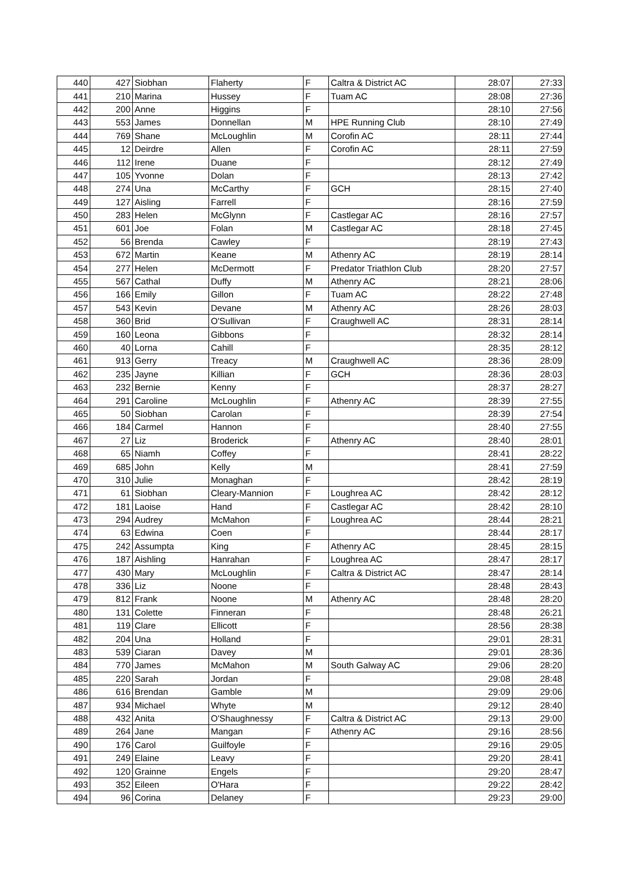| 440 | 427 | Siobhan | Flaherty | F | Caltra & District AC | 28:07 | 27:33 |
| 441 | 210 | Marina | Hussey | F | Tuam AC | 28:08 | 27:36 |
| 442 | 200 | Anne | Higgins | F | | 28:10 | 27:56 |
| 443 | 553 | James | Donnellan | M | HPE Running Club | 28:10 | 27:49 |
| 444 | 769 | Shane | McLoughlin | M | Corofin AC | 28:11 | 27:44 |
| 445 | 12 | Deirdre | Allen | F | Corofin AC | 28:11 | 27:59 |
| 446 | 112 | Irene | Duane | F | | 28:12 | 27:49 |
| 447 | 105 | Yvonne | Dolan | F | | 28:13 | 27:42 |
| 448 | 274 | Una | McCarthy | F | GCH | 28:15 | 27:40 |
| 449 | 127 | Aisling | Farrell | F | | 28:16 | 27:59 |
| 450 | 283 | Helen | McGlynn | F | Castlegar AC | 28:16 | 27:57 |
| 451 | 601 | Joe | Folan | M | Castlegar AC | 28:18 | 27:45 |
| 452 | 56 | Brenda | Cawley | F | | 28:19 | 27:43 |
| 453 | 672 | Martin | Keane | M | Athenry AC | 28:19 | 28:14 |
| 454 | 277 | Helen | McDermott | F | Predator Triathlon Club | 28:20 | 27:57 |
| 455 | 567 | Cathal | Duffy | M | Athenry AC | 28:21 | 28:06 |
| 456 | 166 | Emily | Gillon | F | Tuam AC | 28:22 | 27:48 |
| 457 | 543 | Kevin | Devane | M | Athenry AC | 28:26 | 28:03 |
| 458 | 360 | Brid | O'Sullivan | F | Craughwell AC | 28:31 | 28:14 |
| 459 | 160 | Leona | Gibbons | F | | 28:32 | 28:14 |
| 460 | 40 | Lorna | Cahill | F | | 28:35 | 28:12 |
| 461 | 913 | Gerry | Treacy | M | Craughwell AC | 28:36 | 28:09 |
| 462 | 235 | Jayne | Killian | F | GCH | 28:36 | 28:03 |
| 463 | 232 | Bernie | Kenny | F | | 28:37 | 28:27 |
| 464 | 291 | Caroline | McLoughlin | F | Athenry AC | 28:39 | 27:55 |
| 465 | 50 | Siobhan | Carolan | F | | 28:39 | 27:54 |
| 466 | 184 | Carmel | Hannon | F | | 28:40 | 27:55 |
| 467 | 27 | Liz | Broderick | F | Athenry AC | 28:40 | 28:01 |
| 468 | 65 | Niamh | Coffey | F | | 28:41 | 28:22 |
| 469 | 685 | John | Kelly | M | | 28:41 | 27:59 |
| 470 | 310 | Julie | Monaghan | F | | 28:42 | 28:19 |
| 471 | 61 | Siobhan | Cleary-Mannion | F | Loughrea AC | 28:42 | 28:12 |
| 472 | 181 | Laoise | Hand | F | Castlegar AC | 28:42 | 28:10 |
| 473 | 294 | Audrey | McMahon | F | Loughrea AC | 28:44 | 28:21 |
| 474 | 63 | Edwina | Coen | F | | 28:44 | 28:17 |
| 475 | 242 | Assumpta | King | F | Athenry AC | 28:45 | 28:15 |
| 476 | 187 | Aishling | Hanrahan | F | Loughrea AC | 28:47 | 28:17 |
| 477 | 430 | Mary | McLoughlin | F | Caltra & District AC | 28:47 | 28:14 |
| 478 | 336 | Liz | Noone | F | | 28:48 | 28:43 |
| 479 | 812 | Frank | Noone | M | Athenry AC | 28:48 | 28:20 |
| 480 | 131 | Colette | Finneran | F | | 28:48 | 26:21 |
| 481 | 119 | Clare | Ellicott | F | | 28:56 | 28:38 |
| 482 | 204 | Una | Holland | F | | 29:01 | 28:31 |
| 483 | 539 | Ciaran | Davey | M | | 29:01 | 28:36 |
| 484 | 770 | James | McMahon | M | South Galway AC | 29:06 | 28:20 |
| 485 | 220 | Sarah | Jordan | F | | 29:08 | 28:48 |
| 486 | 616 | Brendan | Gamble | M | | 29:09 | 29:06 |
| 487 | 934 | Michael | Whyte | M | | 29:12 | 28:40 |
| 488 | 432 | Anita | O'Shaughnessy | F | Caltra & District AC | 29:13 | 29:00 |
| 489 | 264 | Jane | Mangan | F | Athenry AC | 29:16 | 28:56 |
| 490 | 176 | Carol | Guilfoyle | F | | 29:16 | 29:05 |
| 491 | 249 | Elaine | Leavy | F | | 29:20 | 28:41 |
| 492 | 120 | Grainne | Engels | F | | 29:20 | 28:47 |
| 493 | 352 | Eileen | O'Hara | F | | 29:22 | 28:42 |
| 494 | 96 | Corina | Delaney | F | | 29:23 | 29:00 |